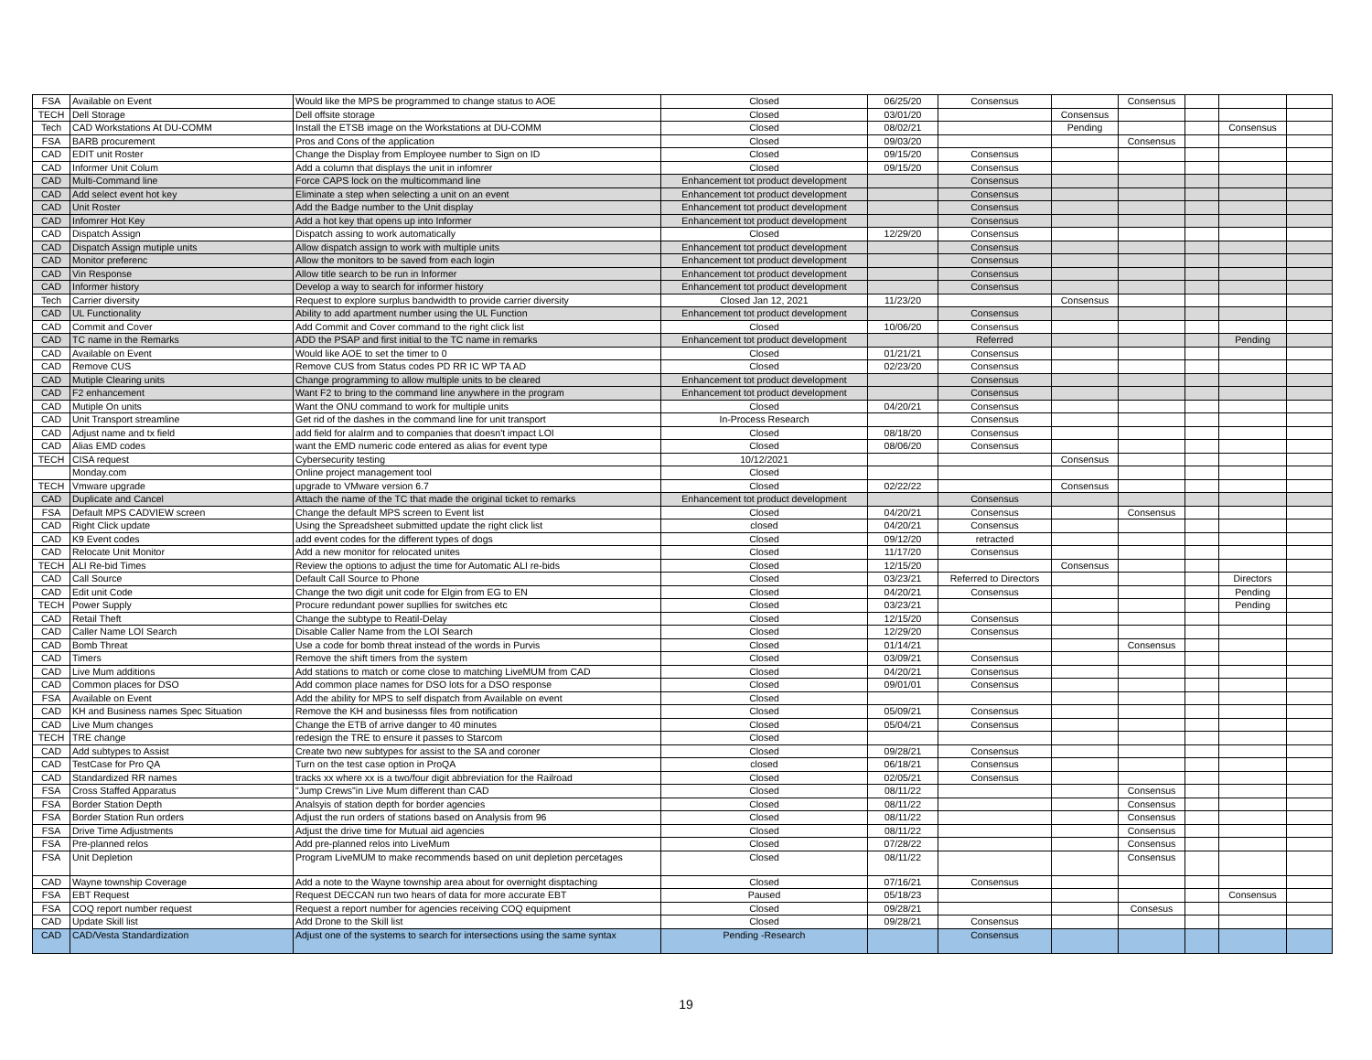| FSA | Available on Event | Would like the MPS be programmed to change status to AOE | Closed | 06/25/20 | Consensus | | Consensus | | | |
| TECH | Dell Storage | Dell offsite storage | Closed | 03/01/20 | | Consensus | | | | |
| Tech | CAD Workstations At DU-COMM | Install the ETSB image on the Workstations at DU-COMM | Closed | 08/02/21 | | Pending | | | Consensus | |
| FSA | BARB procurement | Pros and Cons of the application | Closed | 09/03/20 | | | Consensus | | | |
| CAD | EDIT unit Roster | Change the Display from Employee number to Sign on ID | Closed | 09/15/20 | Consensus | | | | | |
| CAD | Informer Unit Colum | Add a column that displays the unit in infomrer | Closed | 09/15/20 | Consensus | | | | | |
| CAD | Multi-Command line | Force CAPS lock on the multicommand line | Enhancement tot product development | | Consensus | | | | | |
| CAD | Add select event hot key | Eliminate a step when selecting a unit on an event | Enhancement tot product development | | Consensus | | | | | |
| CAD | Unit Roster | Add the Badge number to the Unit display | Enhancement tot product development | | Consensus | | | | | |
| CAD | Infomrer Hot Key | Add a hot key that opens up into Informer | Enhancement tot product development | | Consensus | | | | | |
| CAD | Dispatch Assign | Dispatch assing to work automatically | Closed | 12/29/20 | Consensus | | | | | |
| CAD | Dispatch Assign mutiple units | Allow dispatch assign to work with multiple units | Enhancement tot product development | | Consensus | | | | | |
| CAD | Monitor preferenc | Allow the monitors to be saved from each login | Enhancement tot product development | | Consensus | | | | | |
| CAD | Vin Response | Allow title search to be run in Informer | Enhancement tot product development | | Consensus | | | | | |
| CAD | Informer history | Develop a way to search for informer history | Enhancement tot product development | | Consensus | | | | | |
| Tech | Carrier diversity | Request to explore surplus bandwidth to provide carrier diversity | Closed Jan 12, 2021 | 11/23/20 | | Consensus | | | | |
| CAD | UL Functionality | Ability to add apartment number using the UL Function | Enhancement tot product development | | Consensus | | | | | |
| CAD | Commit and Cover | Add Commit and Cover command to the right click list | Closed | 10/06/20 | Consensus | | | | | |
| CAD | TC name in the Remarks | ADD the PSAP and first initial to the TC name in remarks | Enhancement tot product development | | Referred | | | | Pending | |
| CAD | Available on Event | Would like AOE to set the timer to 0 | Closed | 01/21/21 | Consensus | | | | | |
| CAD | Remove CUS | Remove CUS from Status codes PD RR IC WP TA AD | Closed | 02/23/20 | Consensus | | | | | |
| CAD | Mutiple Clearing units | Change programming to allow multiple units to be cleared | Enhancement tot product development | | Consensus | | | | | |
| CAD | F2 enhancement | Want F2 to bring to the command line anywhere in the program | Enhancement tot product development | | Consensus | | | | | |
| CAD | Mutiple On units | Want the ONU command to work for multiple units | Closed | 04/20/21 | Consensus | | | | | |
| CAD | Unit Transport streamline | Get rid of the dashes in the command line for unit transport | In-Process Research | | Consensus | | | | | |
| CAD | Adjust name and tx field | add field for alalrm and to companies that doesn't impact LOI | Closed | 08/18/20 | Consensus | | | | | |
| CAD | Alias EMD codes | want the EMD numeric code entered as alias for event type | Closed | 08/06/20 | Consensus | | | | | |
| TECH | CISA request | Cybersecurity testing | 10/12/2021 | | | Consensus | | | | |
| | Monday.com | Online project management tool | Closed | | | | | | | |
| TECH | Vmware upgrade | upgrade to VMware version 6.7 | Closed | 02/22/22 | | Consensus | | | | |
| CAD | Duplicate and Cancel | Attach the name of the TC that made the original ticket to remarks | Enhancement tot product development | | Consensus | | | | | |
| FSA | Default MPS CADVIEW screen | Change the default MPS screen to Event list | Closed | 04/20/21 | Consensus | | Consensus | | | |
| CAD | Right Click update | Using the Spreadsheet submitted update the right click list | closed | 04/20/21 | Consensus | | | | | |
| CAD | K9 Event codes | add event codes for the different types of dogs | Closed | 09/12/20 | retracted | | | | | |
| CAD | Relocate Unit Monitor | Add a new monitor for relocated unites | Closed | 11/17/20 | Consensus | | | | | |
| TECH | ALI Re-bid Times | Review the options to adjust the time for Automatic ALI re-bids | Closed | 12/15/20 | | Consensus | | | | |
| CAD | Call Source | Default Call Source to Phone | Closed | 03/23/21 | Referred to Directors | | | | Directors | |
| CAD | Edit unit Code | Change the two digit unit code for Elgin from EG to EN | Closed | 04/20/21 | Consensus | | | | Pending | |
| TECH | Power Supply | Procure redundant power supllies for switches etc | Closed | 03/23/21 | | | | | Pending | |
| CAD | Retail Theft | Change the subtype to Reatil-Delay | Closed | 12/15/20 | Consensus | | | | | |
| CAD | Caller Name LOI Search | Disable Caller Name from the LOI Search | Closed | 12/29/20 | Consensus | | | | | |
| CAD | Bomb Threat | Use a code for bomb threat instead of the words in Purvis | Closed | 01/14/21 | | | Consensus | | | |
| CAD | Timers | Remove the shift timers from the system | Closed | 03/09/21 | Consensus | | | | | |
| CAD | Live Mum additions | Add stations to match or come close to matching LiveMUM from CAD | Closed | 04/20/21 | Consensus | | | | | |
| CAD | Common places for DSO | Add common place names for DSO lots for a DSO response | Closed | 09/01/01 | Consensus | | | | | |
| FSA | Available on Event | Add the ability for MPS to self dispatch from Available on event | Closed | | | | | | | |
| CAD | KH and Business names Spec Situation | Remove the KH and businesss files from notification | Closed | 05/09/21 | Consensus | | | | | |
| CAD | Live Mum changes | Change the ETB of arrive danger to 40 minutes | Closed | 05/04/21 | Consensus | | | | | |
| TECH | TRE change | redesign the TRE to ensure it passes to Starcom | Closed | | | | | | | |
| CAD | Add subtypes to Assist | Create two new subtypes for assist to the SA and coroner | Closed | 09/28/21 | Consensus | | | | | |
| CAD | TestCase for Pro QA | Turn on the test case option in ProQA | closed | 06/18/21 | Consensus | | | | | |
| CAD | Standardized RR names | tracks xx where xx is a two/four digit abbreviation for the Railroad | Closed | 02/05/21 | Consensus | | | | | |
| FSA | Cross Staffed Apparatus | "Jump Crews"in Live Mum different than CAD | Closed | 08/11/22 | | | Consensus | | | |
| FSA | Border Station Depth | Analsyis of station depth for border agencies | Closed | 08/11/22 | | | Consensus | | | |
| FSA | Border Station Run orders | Adjust the run orders of stations based on Analysis from 96 | Closed | 08/11/22 | | | Consensus | | | |
| FSA | Drive Time Adjustments | Adjust the drive time for Mutual aid agencies | Closed | 08/11/22 | | | Consensus | | | |
| FSA | Pre-planned relos | Add pre-planned relos into LiveMum | Closed | 07/28/22 | | | Consensus | | | |
| FSA | Unit Depletion | Program LiveMUM to make recommends based on unit depletion percetages | Closed | 08/11/22 | | | Consensus | | | |
| CAD | Wayne township Coverage | Add a note to the Wayne township area about for overnight disptaching | Closed | 07/16/21 | Consensus | | | | | |
| FSA | EBT Request | Request DECCAN run two hears of data for more accurate EBT | Paused | 05/18/23 | | | | | Consensus | |
| FSA | COQ report number request | Request a report number for agencies receiving COQ equipment | Closed | 09/28/21 | | | Consesus | | | |
| CAD | Update Skill list | Add Drone to the Skill list | Closed | 09/28/21 | Consensus | | | | | |
| CAD | CAD/Vesta Standardization | Adjust one of the systems to search for intersections using the same syntax | Pending -Research | | Consensus | | | | | |
19